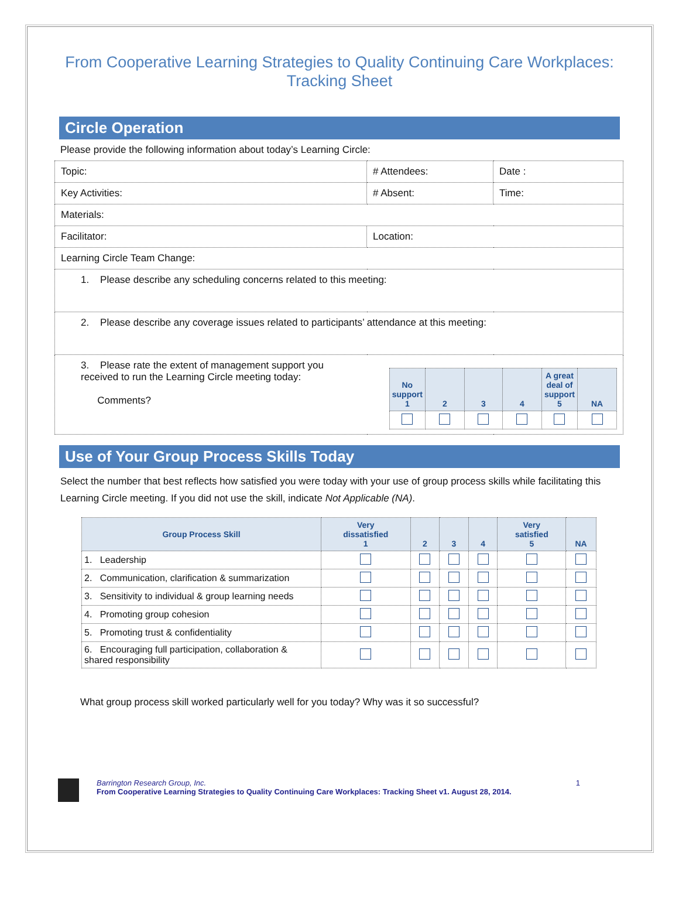From Cooperative Learning Strategies to Quality Continuing Care Workplaces: Tracking Sheet
Circle Operation
Please provide the following information about today’s Learning Circle:
| Topic: | # Attendees: | Date : |
| Key Activities: | # Absent: | Time: |
| Materials: | | |
| Facilitator: | Location: | |
| Learning Circle Team Change: | | |
| 1. Please describe any scheduling concerns related to this meeting: | | |
| 2. Please describe any coverage issues related to participants’ attendance at this meeting: | | |
| 3. Please rate the extent of management support you received to run the Learning Circle meeting today: Comments? / No support 1 / 2 / 3 / 4 / A great deal of support 5 / NA / / --- / --- / --- / --- / --- / --- / | | |
Use of Your Group Process Skills Today
Select the number that best reflects how satisfied you were today with your use of group process skills while facilitating this Learning Circle meeting. If you did not use the skill, indicate Not Applicable (NA).
| Group Process Skill | Very dissatisfied 1 | 2 | 3 | 4 | Very satisfied 5 | NA |
| --- | --- | --- | --- | --- | --- | --- |
| 1. Leadership | | | | | | |
| 2. Communication, clarification & summarization | | | | | | |
| 3. Sensitivity to individual & group learning needs | | | | | | |
| 4. Promoting group cohesion | | | | | | |
| 5. Promoting trust & confidentiality | | | | | | |
| 6. Encouraging full participation, collaboration & shared responsibility | | | | | | |
What group process skill worked particularly well for you today? Why was it so successful?
Barrington Research Group, Inc.
From Cooperative Learning Strategies to Quality Continuing Care Workplaces: Tracking Sheet v1. August 28, 2014.
1